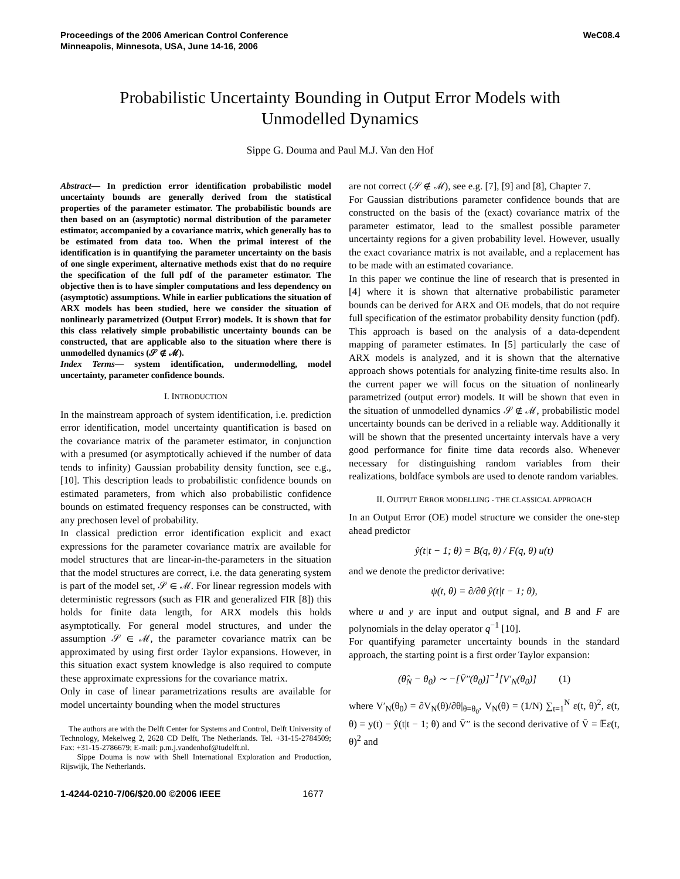Proceedings of the 2006 American Control Conference
Minneapolis, Minnesota, USA, June 14-16, 2006
WeC08.4
Probabilistic Uncertainty Bounding in Output Error Models with
Unmodelled Dynamics
Sippe G. Douma and Paul M.J. Van den Hof
Abstract— In prediction error identification probabilistic model uncertainty bounds are generally derived from the statistical properties of the parameter estimator. The probabilistic bounds are then based on an (asymptotic) normal distribution of the parameter estimator, accompanied by a covariance matrix, which generally has to be estimated from data too. When the primal interest of the identification is in quantifying the parameter uncertainty on the basis of one single experiment, alternative methods exist that do no require the specification of the full pdf of the parameter estimator. The objective then is to have simpler computations and less dependency on (asymptotic) assumptions. While in earlier publications the situation of ARX models has been studied, here we consider the situation of nonlinearly parametrized (Output Error) models. It is shown that for this class relatively simple probabilistic uncertainty bounds can be constructed, that are applicable also to the situation where there is unmodelled dynamics (𝒮 ∉ ℳ).
Index Terms— system identification, undermodelling, model uncertainty, parameter confidence bounds.
I. INTRODUCTION
In the mainstream approach of system identification, i.e. prediction error identification, model uncertainty quantification is based on the covariance matrix of the parameter estimator, in conjunction with a presumed (or asymptotically achieved if the number of data tends to infinity) Gaussian probability density function, see e.g., [10]. This description leads to probabilistic confidence bounds on estimated parameters, from which also probabilistic confidence bounds on estimated frequency responses can be constructed, with any prechosen level of probability.
In classical prediction error identification explicit and exact expressions for the parameter covariance matrix are available for model structures that are linear-in-the-parameters in the situation that the model structures are correct, i.e. the data generating system is part of the model set, 𝒮 ∈ ℳ. For linear regression models with deterministic regressors (such as FIR and generalized FIR [8]) this holds for finite data length, for ARX models this holds asymptotically. For general model structures, and under the assumption 𝒮 ∈ ℳ, the parameter covariance matrix can be approximated by using first order Taylor expansions. However, in this situation exact system knowledge is also required to compute these approximate expressions for the covariance matrix.
Only in case of linear parametrizations results are available for model uncertainty bounding when the model structures
The authors are with the Delft Center for Systems and Control, Delft University of Technology, Mekelweg 2, 2628 CD Delft, The Netherlands. Tel. +31-15-2784509; Fax: +31-15-2786679; E-mail: p.m.j.vandenhof@tudelft.nl.
Sippe Douma is now with Shell International Exploration and Production, Rijswijk, The Netherlands.
are not correct (𝒮 ∉ ℳ), see e.g. [7], [9] and [8], Chapter 7.
For Gaussian distributions parameter confidence bounds that are constructed on the basis of the (exact) covariance matrix of the parameter estimator, lead to the smallest possible parameter uncertainty regions for a given probability level. However, usually the exact covariance matrix is not available, and a replacement has to be made with an estimated covariance.
In this paper we continue the line of research that is presented in [4] where it is shown that alternative probabilistic parameter bounds can be derived for ARX and OE models, that do not require full specification of the estimator probability density function (pdf). This approach is based on the analysis of a data-dependent mapping of parameter estimates. In [5] particularly the case of ARX models is analyzed, and it is shown that the alternative approach shows potentials for analyzing finite-time results also. In the current paper we will focus on the situation of nonlinearly parametrized (output error) models. It will be shown that even in the situation of unmodelled dynamics 𝒮 ∉ ℳ, probabilistic model uncertainty bounds can be derived in a reliable way. Additionally it will be shown that the presented uncertainty intervals have a very good performance for finite time data records also. Whenever necessary for distinguishing random variables from their realizations, boldface symbols are used to denote random variables.
II. OUTPUT ERROR MODELLING - THE CLASSICAL APPROACH
In an Output Error (OE) model structure we consider the one-step ahead predictor
ŷ(t|t − 1; θ) = B(q, θ) / F(q, θ) u(t)
and we denote the predictor derivative:
ψ(t, θ) = ∂/∂θ ŷ(t|t − 1; θ),
where u and y are input and output signal, and B and F are polynomials in the delay operator q<sup>−1</sup> [10].
For quantifying parameter uncertainty bounds in the standard approach, the starting point is a first order Taylor expansion:
(θ̂<sub>N</sub> − θ<sub>0</sub>) ∼ −[V̄″(θ<sub>0</sub>)]<sup>−1</sup>[V′<sub>N</sub>(θ<sub>0</sub>)] (1)
where V′<sub>N</sub>(θ<sub>0</sub>) = ∂V<sub>N</sub>(θ)/∂θ|<sub>θ=θ<sub>0</sub></sub>, V<sub>N</sub>(θ) = (1/N) ∑<sub>t=1</sub><sup>N</sup> ε(t, θ)<sup>2</sup>, ε(t, θ) = y(t) − ŷ(t|t − 1; θ) and V̄″ is the second derivative of V̄ = 𝔼ε(t, θ)<sup>2</sup> and
1-4244-0210-7/06/$20.00 ©2006 IEEE 1677